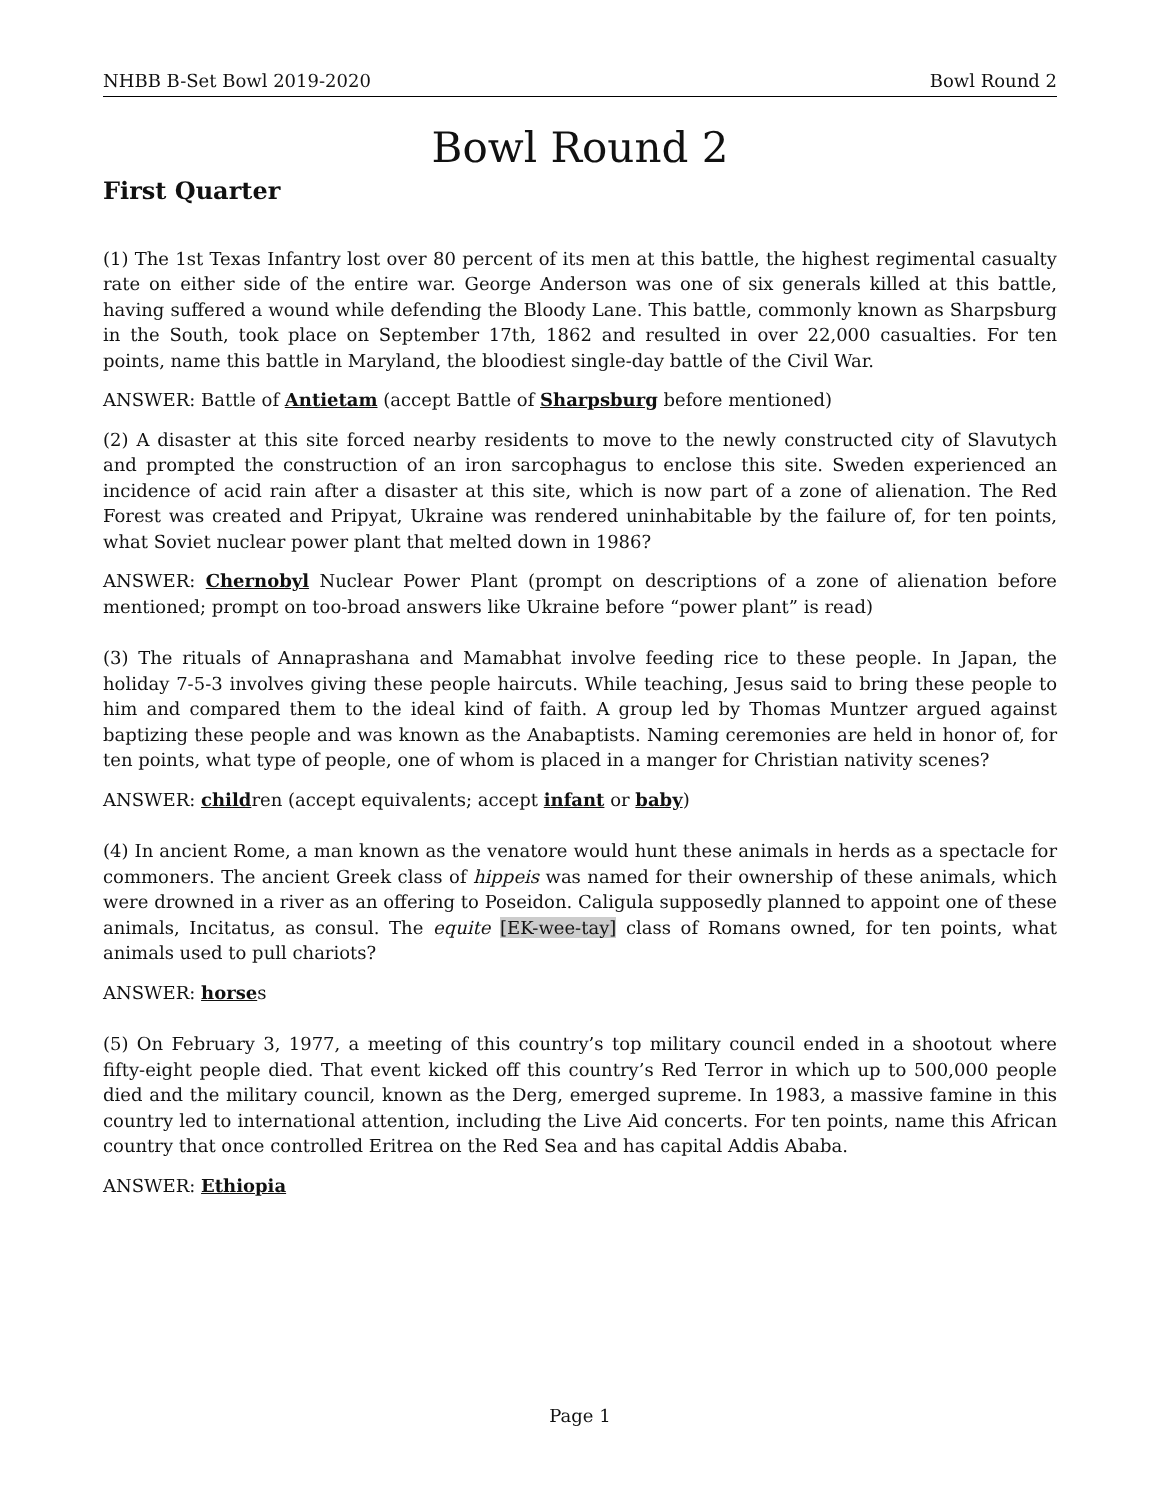NHBB B-Set Bowl 2019-2020 Bowl Round 2
Bowl Round 2
First Quarter
(1) The 1st Texas Infantry lost over 80 percent of its men at this battle, the highest regimental casualty rate on either side of the entire war. George Anderson was one of six generals killed at this battle, having suffered a wound while defending the Bloody Lane. This battle, commonly known as Sharpsburg in the South, took place on September 17th, 1862 and resulted in over 22,000 casualties. For ten points, name this battle in Maryland, the bloodiest single-day battle of the Civil War.
ANSWER: Battle of Antietam (accept Battle of Sharpsburg before mentioned)
(2) A disaster at this site forced nearby residents to move to the newly constructed city of Slavutych and prompted the construction of an iron sarcophagus to enclose this site. Sweden experienced an incidence of acid rain after a disaster at this site, which is now part of a zone of alienation. The Red Forest was created and Pripyat, Ukraine was rendered uninhabitable by the failure of, for ten points, what Soviet nuclear power plant that melted down in 1986?
ANSWER: Chernobyl Nuclear Power Plant (prompt on descriptions of a zone of alienation before mentioned; prompt on too-broad answers like Ukraine before “power plant” is read)
(3) The rituals of Annaprashana and Mamabhat involve feeding rice to these people. In Japan, the holiday 7-5-3 involves giving these people haircuts. While teaching, Jesus said to bring these people to him and compared them to the ideal kind of faith. A group led by Thomas Muntzer argued against baptizing these people and was known as the Anabaptists. Naming ceremonies are held in honor of, for ten points, what type of people, one of whom is placed in a manger for Christian nativity scenes?
ANSWER: children (accept equivalents; accept infant or baby)
(4) In ancient Rome, a man known as the venatore would hunt these animals in herds as a spectacle for commoners. The ancient Greek class of hippeis was named for their ownership of these animals, which were drowned in a river as an offering to Poseidon. Caligula supposedly planned to appoint one of these animals, Incitatus, as consul. The equite [EK-wee-tay] class of Romans owned, for ten points, what animals used to pull chariots?
ANSWER: horses
(5) On February 3, 1977, a meeting of this country’s top military council ended in a shootout where fifty-eight people died. That event kicked off this country’s Red Terror in which up to 500,000 people died and the military council, known as the Derg, emerged supreme. In 1983, a massive famine in this country led to international attention, including the Live Aid concerts. For ten points, name this African country that once controlled Eritrea on the Red Sea and has capital Addis Ababa.
ANSWER: Ethiopia
Page 1